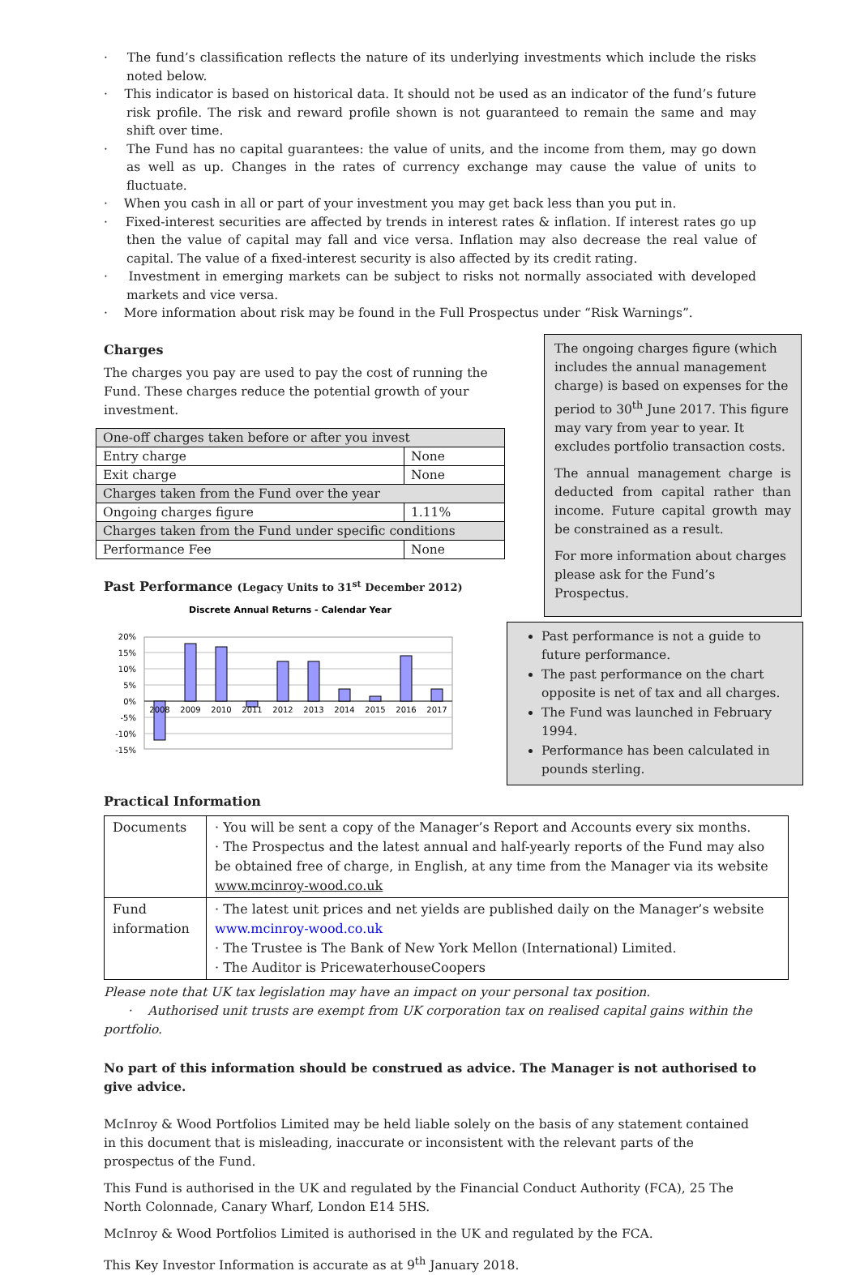· The fund’s classification reflects the nature of its underlying investments which include the risks noted below.
· This indicator is based on historical data. It should not be used as an indicator of the fund’s future risk profile. The risk and reward profile shown is not guaranteed to remain the same and may shift over time.
· The Fund has no capital guarantees: the value of units, and the income from them, may go down as well as up. Changes in the rates of currency exchange may cause the value of units to fluctuate.
· When you cash in all or part of your investment you may get back less than you put in.
· Fixed-interest securities are affected by trends in interest rates & inflation. If interest rates go up then the value of capital may fall and vice versa. Inflation may also decrease the real value of capital. The value of a fixed-interest security is also affected by its credit rating.
· Investment in emerging markets can be subject to risks not normally associated with developed markets and vice versa.
· More information about risk may be found in the Full Prospectus under “Risk Warnings”.
Charges
The charges you pay are used to pay the cost of running the Fund. These charges reduce the potential growth of your investment.
| One-off charges taken before or after you invest | |
| Entry charge | None |
| Exit charge | None |
| Charges taken from the Fund over the year | |
| Ongoing charges figure | 1.11% |
| Charges taken from the Fund under specific conditions | |
| Performance Fee | None |
Past Performance (Legacy Units to 31<sup>st</sup> December 2012)
Discrete Annual Returns - Calendar Year
20%
15%
10%
5%
0%
-5%
-10%
-15%
2008
2009
2010
2011
2012
2013
2014
2015
2016
2017
The ongoing charges figure (which includes the annual management charge) is based on expenses for the period to 30<sup>th</sup> June 2017. This figure may vary from year to year. It excludes portfolio transaction costs.
The annual management charge is deducted from capital rather than income. Future capital growth may be constrained as a result.
For more information about charges please ask for the Fund’s Prospectus.
Past performance is not a guide to future performance.
The past performance on the chart opposite is net of tax and all charges.
The Fund was launched in February 1994.
Performance has been calculated in pounds sterling.
Practical Information
| Documents | · You will be sent a copy of the Manager’s Report and Accounts every six months. · The Prospectus and the latest annual and half-yearly reports of the Fund may also be obtained free of charge, in English, at any time from the Manager via its website www.mcinroy-wood.co.uk |
| Fund information | · The latest unit prices and net yields are published daily on the Manager’s website www.mcinroy-wood.co.uk · The Trustee is The Bank of New York Mellon (International) Limited. · The Auditor is PricewaterhouseCoopers |
Please note that UK tax legislation may have an impact on your personal tax position.
· Authorised unit trusts are exempt from UK corporation tax on realised capital gains within the portfolio.
No part of this information should be construed as advice. The Manager is not authorised to give advice.
McInroy & Wood Portfolios Limited may be held liable solely on the basis of any statement contained in this document that is misleading, inaccurate or inconsistent with the relevant parts of the prospectus of the Fund.
This Fund is authorised in the UK and regulated by the Financial Conduct Authority (FCA), 25 The North Colonnade, Canary Wharf, London E14 5HS.
McInroy & Wood Portfolios Limited is authorised in the UK and regulated by the FCA.
This Key Investor Information is accurate as at 9<sup>th</sup> January 2018.